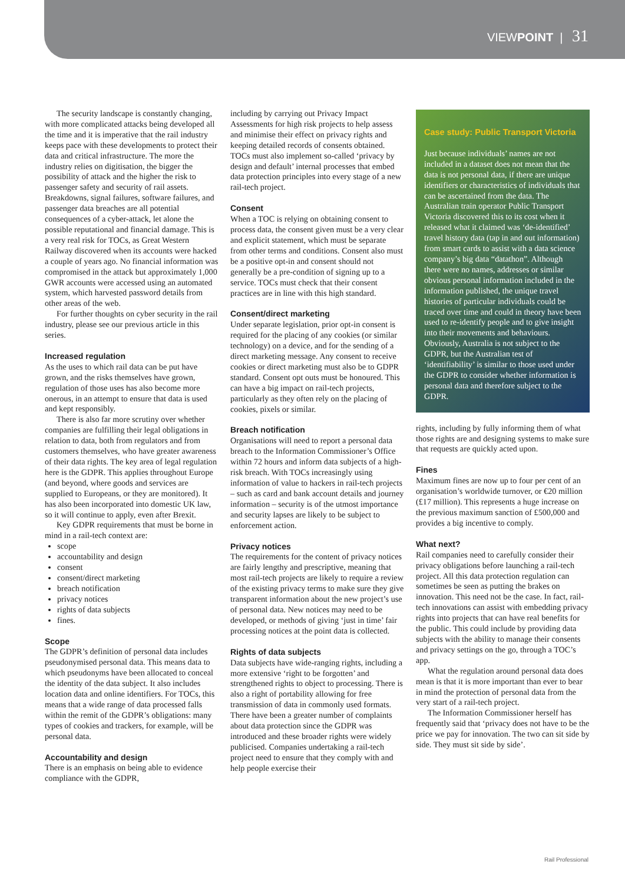VIEWPOINT | 31
The security landscape is constantly changing, with more complicated attacks being developed all the time and it is imperative that the rail industry keeps pace with these developments to protect their data and critical infrastructure. The more the industry relies on digitisation, the bigger the possibility of attack and the higher the risk to passenger safety and security of rail assets. Breakdowns, signal failures, software failures, and passenger data breaches are all potential consequences of a cyber-attack, let alone the possible reputational and financial damage. This is a very real risk for TOCs, as Great Western Railway discovered when its accounts were hacked a couple of years ago. No financial information was compromised in the attack but approximately 1,000 GWR accounts were accessed using an automated system, which harvested password details from other areas of the web.
For further thoughts on cyber security in the rail industry, please see our previous article in this series.
Increased regulation
As the uses to which rail data can be put have grown, and the risks themselves have grown, regulation of those uses has also become more onerous, in an attempt to ensure that data is used and kept responsibly.
There is also far more scrutiny over whether companies are fulfilling their legal obligations in relation to data, both from regulators and from customers themselves, who have greater awareness of their data rights. The key area of legal regulation here is the GDPR. This applies throughout Europe (and beyond, where goods and services are supplied to Europeans, or they are monitored). It has also been incorporated into domestic UK law, so it will continue to apply, even after Brexit.
Key GDPR requirements that must be borne in mind in a rail-tech context are:
scope
accountability and design
consent
consent/direct marketing
breach notification
privacy notices
rights of data subjects
fines.
Scope
The GDPR’s definition of personal data includes pseudonymised personal data. This means data to which pseudonyms have been allocated to conceal the identity of the data subject. It also includes location data and online identifiers. For TOCs, this means that a wide range of data processed falls within the remit of the GDPR’s obligations: many types of cookies and trackers, for example, will be personal data.
Accountability and design
There is an emphasis on being able to evidence compliance with the GDPR,
including by carrying out Privacy Impact Assessments for high risk projects to help assess and minimise their effect on privacy rights and keeping detailed records of consents obtained. TOCs must also implement so-called ‘privacy by design and default’ internal processes that embed data protection principles into every stage of a new rail-tech project.
Consent
When a TOC is relying on obtaining consent to process data, the consent given must be a very clear and explicit statement, which must be separate from other terms and conditions. Consent also must be a positive opt-in and consent should not generally be a pre-condition of signing up to a service. TOCs must check that their consent practices are in line with this high standard.
Consent/direct marketing
Under separate legislation, prior opt-in consent is required for the placing of any cookies (or similar technology) on a device, and for the sending of a direct marketing message. Any consent to receive cookies or direct marketing must also be to GDPR standard. Consent opt outs must be honoured. This can have a big impact on rail-tech projects, particularly as they often rely on the placing of cookies, pixels or similar.
Breach notification
Organisations will need to report a personal data breach to the Information Commissioner’s Office within 72 hours and inform data subjects of a high-risk breach. With TOCs increasingly using information of value to hackers in rail-tech projects – such as card and bank account details and journey information – security is of the utmost importance and security lapses are likely to be subject to enforcement action.
Privacy notices
The requirements for the content of privacy notices are fairly lengthy and prescriptive, meaning that most rail-tech projects are likely to require a review of the existing privacy terms to make sure they give transparent information about the new project’s use of personal data. New notices may need to be developed, or methods of giving ‘just in time’ fair processing notices at the point data is collected.
Rights of data subjects
Data subjects have wide-ranging rights, including a more extensive ‘right to be forgotten’ and strengthened rights to object to processing. There is also a right of portability allowing for free transmission of data in commonly used formats. There have been a greater number of complaints about data protection since the GDPR was introduced and these broader rights were widely publicised. Companies undertaking a rail-tech project need to ensure that they comply with and help people exercise their
Case study: Public Transport Victoria
Just because individuals’ names are not included in a dataset does not mean that the data is not personal data, if there are unique identifiers or characteristics of individuals that can be ascertained from the data. The Australian train operator Public Transport Victoria discovered this to its cost when it released what it claimed was ‘de-identified’ travel history data (tap in and out information) from smart cards to assist with a data science company’s big data “datathon”. Although there were no names, addresses or similar obvious personal information included in the information published, the unique travel histories of particular individuals could be traced over time and could in theory have been used to re-identify people and to give insight into their movements and behaviours. Obviously, Australia is not subject to the GDPR, but the Australian test of ‘identifiability’ is similar to those used under the GDPR to consider whether information is personal data and therefore subject to the GDPR.
rights, including by fully informing them of what those rights are and designing systems to make sure that requests are quickly acted upon.
Fines
Maximum fines are now up to four per cent of an organisation’s worldwide turnover, or €20 million (£17 million). This represents a huge increase on the previous maximum sanction of £500,000 and provides a big incentive to comply.
What next?
Rail companies need to carefully consider their privacy obligations before launching a rail-tech project. All this data protection regulation can sometimes be seen as putting the brakes on innovation. This need not be the case. In fact, rail-tech innovations can assist with embedding privacy rights into projects that can have real benefits for the public. This could include by providing data subjects with the ability to manage their consents and privacy settings on the go, through a TOC’s app.
What the regulation around personal data does mean is that it is more important than ever to bear in mind the protection of personal data from the very start of a rail-tech project.
The Information Commissioner herself has frequently said that ‘privacy does not have to be the price we pay for innovation. The two can sit side by side. They must sit side by side’.
Rail Professional